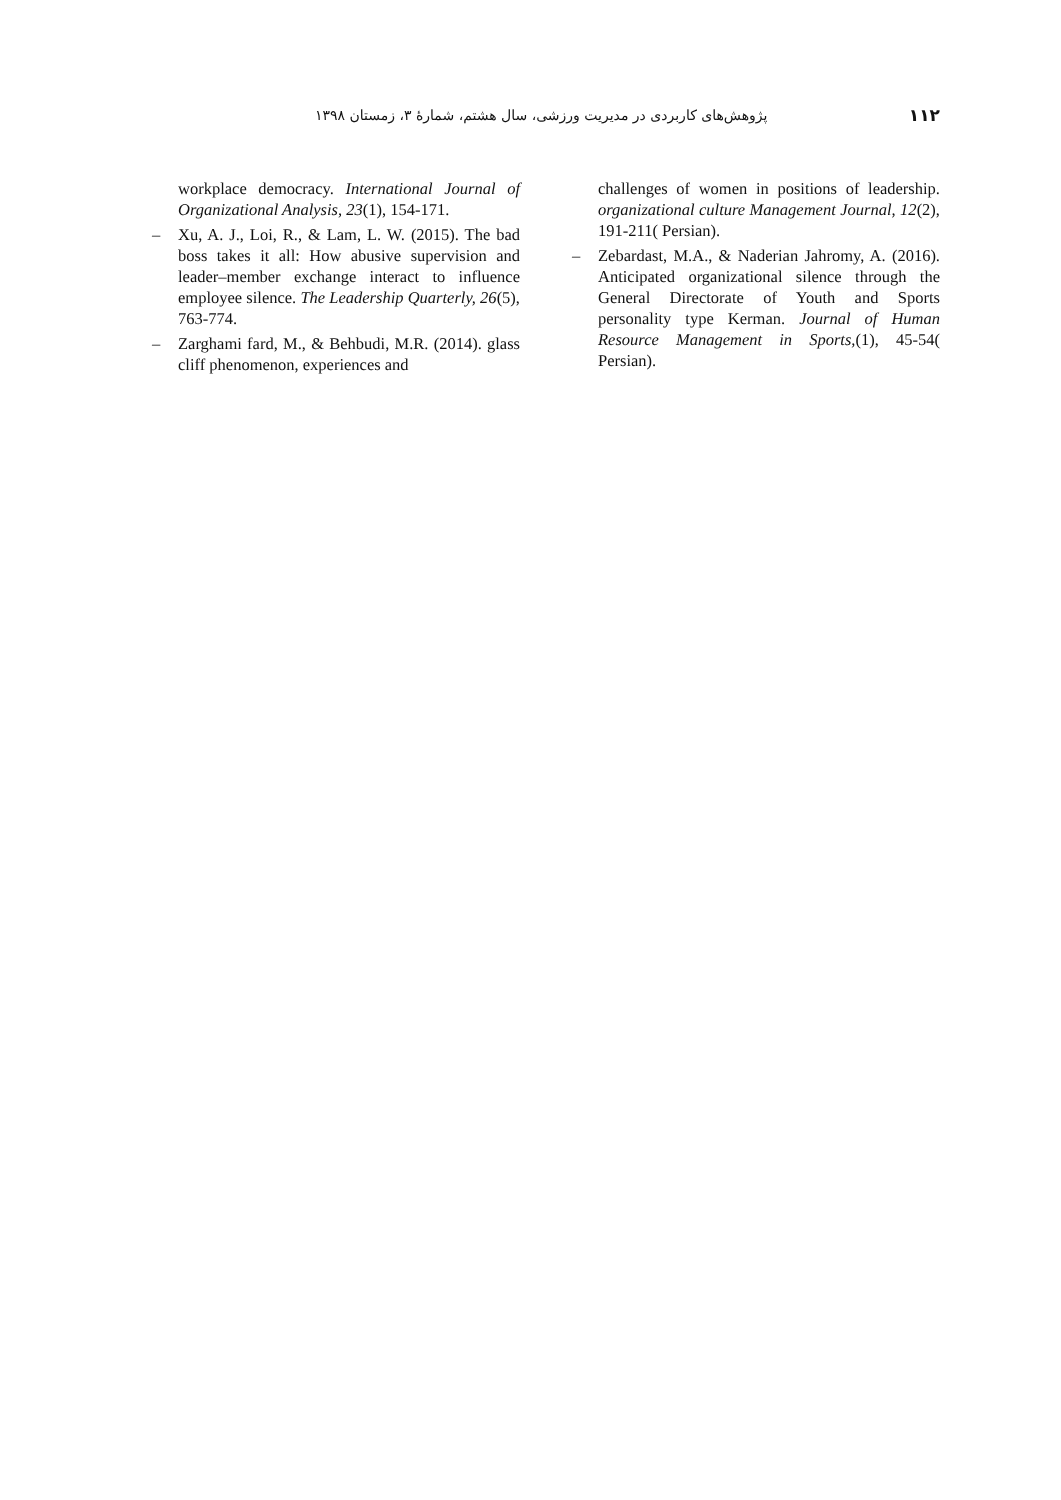پژوهش‌های کاربردی در مدیریت ورزشی، سال هشتم، شمارهٔ ۳، زمستان ۱۳۹۸ ۱۱۲
workplace democracy. International Journal of Organizational Analysis, 23(1), 154-171.
– Xu, A. J., Loi, R., & Lam, L. W. (2015). The bad boss takes it all: How abusive supervision and leader–member exchange interact to influence employee silence. The Leadership Quarterly, 26(5), 763-774.
– Zarghami fard, M., & Behbudi, M.R. (2014). glass cliff phenomenon, experiences and
challenges of women in positions of leadership. organizational culture Management Journal, 12(2), 191-211( Persian).
– Zebardast, M.A., & Naderian Jahromy, A. (2016). Anticipated organizational silence through the General Directorate of Youth and Sports personality type Kerman. Journal of Human Resource Management in Sports,(1), 45-54( Persian).